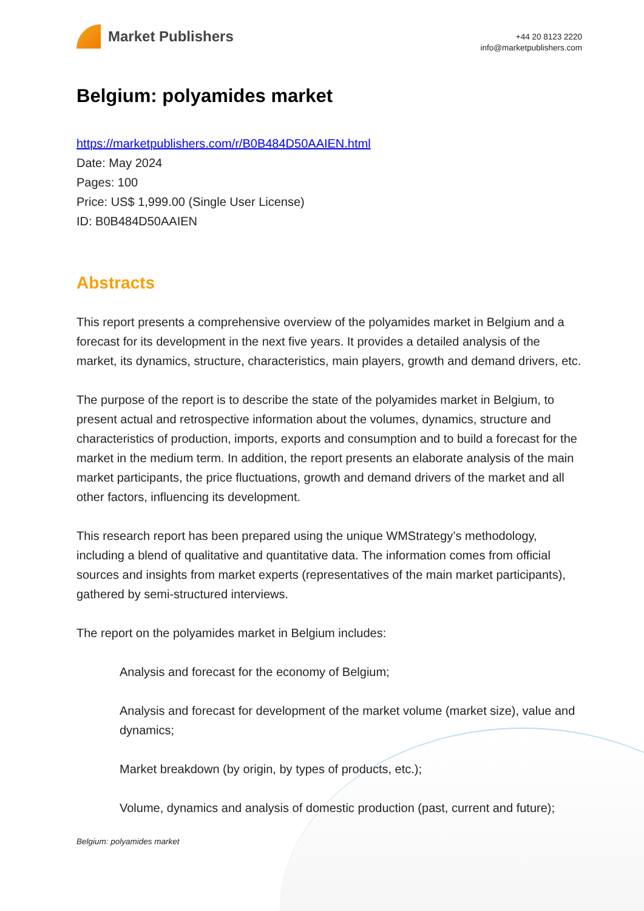Market Publishers
+44 20 8123 2220
info@marketpublishers.com
Belgium: polyamides market
https://marketpublishers.com/r/B0B484D50AAIEN.html
Date: May 2024
Pages: 100
Price: US$ 1,999.00 (Single User License)
ID: B0B484D50AAIEN
Abstracts
This report presents a comprehensive overview of the polyamides market in Belgium and a forecast for its development in the next five years. It provides a detailed analysis of the market, its dynamics, structure, characteristics, main players, growth and demand drivers, etc.
The purpose of the report is to describe the state of the polyamides market in Belgium, to present actual and retrospective information about the volumes, dynamics, structure and characteristics of production, imports, exports and consumption and to build a forecast for the market in the medium term. In addition, the report presents an elaborate analysis of the main market participants, the price fluctuations, growth and demand drivers of the market and all other factors, influencing its development.
This research report has been prepared using the unique WMStrategy’s methodology, including a blend of qualitative and quantitative data. The information comes from official sources and insights from market experts (representatives of the main market participants), gathered by semi-structured interviews.
The report on the polyamides market in Belgium includes:
Analysis and forecast for the economy of Belgium;
Analysis and forecast for development of the market volume (market size), value and dynamics;
Market breakdown (by origin, by types of products, etc.);
Volume, dynamics and analysis of domestic production (past, current and future);
Belgium: polyamides market